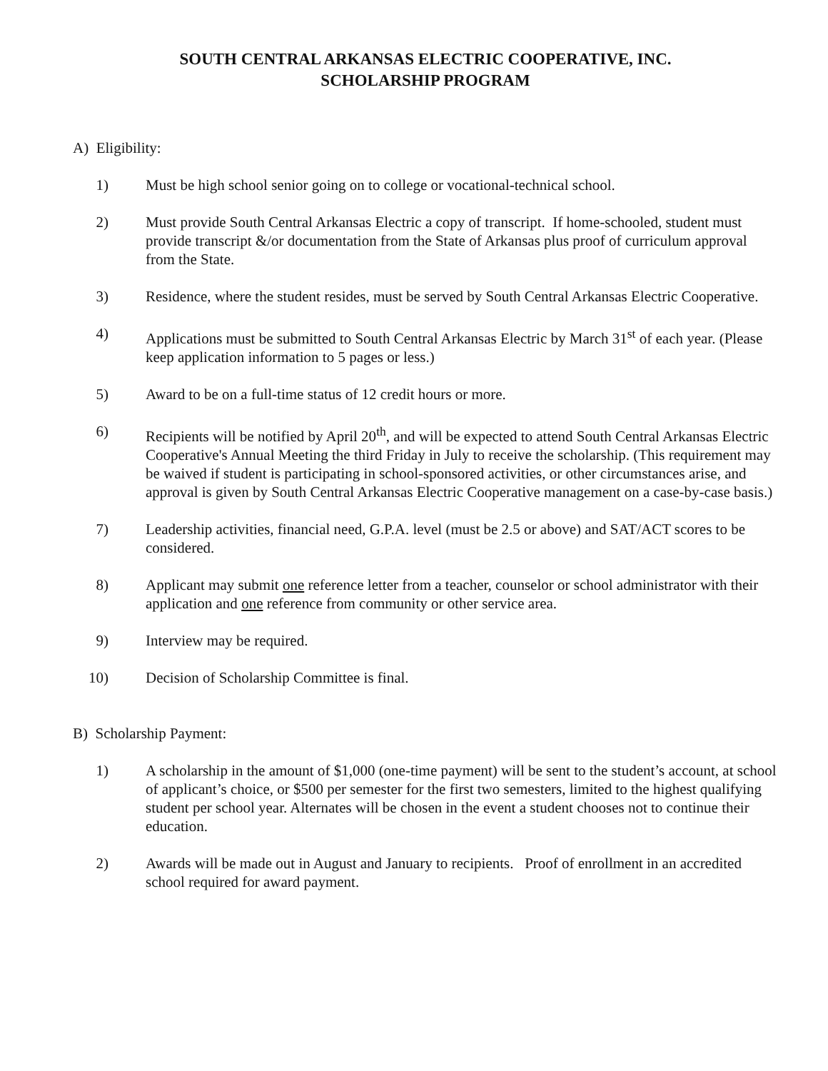SOUTH CENTRAL ARKANSAS ELECTRIC COOPERATIVE, INC.
SCHOLARSHIP PROGRAM
A) Eligibility:
1) Must be high school senior going on to college or vocational-technical school.
2) Must provide South Central Arkansas Electric a copy of transcript. If home-schooled, student must provide transcript &/or documentation from the State of Arkansas plus proof of curriculum approval from the State.
3) Residence, where the student resides, must be served by South Central Arkansas Electric Cooperative.
4) Applications must be submitted to South Central Arkansas Electric by March 31<sup>st</sup> of each year. (Please keep application information to 5 pages or less.)
5) Award to be on a full-time status of 12 credit hours or more.
6) Recipients will be notified by April 20<sup>th</sup>, and will be expected to attend South Central Arkansas Electric Cooperative's Annual Meeting the third Friday in July to receive the scholarship. (This requirement may be waived if student is participating in school-sponsored activities, or other circumstances arise, and approval is given by South Central Arkansas Electric Cooperative management on a case-by-case basis.)
7) Leadership activities, financial need, G.P.A. level (must be 2.5 or above) and SAT/ACT scores to be considered.
8) Applicant may submit one reference letter from a teacher, counselor or school administrator with their application and one reference from community or other service area.
9) Interview may be required.
10) Decision of Scholarship Committee is final.
B) Scholarship Payment:
1) A scholarship in the amount of $1,000 (one-time payment) will be sent to the student’s account, at school of applicant’s choice, or $500 per semester for the first two semesters, limited to the highest qualifying student per school year. Alternates will be chosen in the event a student chooses not to continue their education.
2) Awards will be made out in August and January to recipients. Proof of enrollment in an accredited school required for award payment.